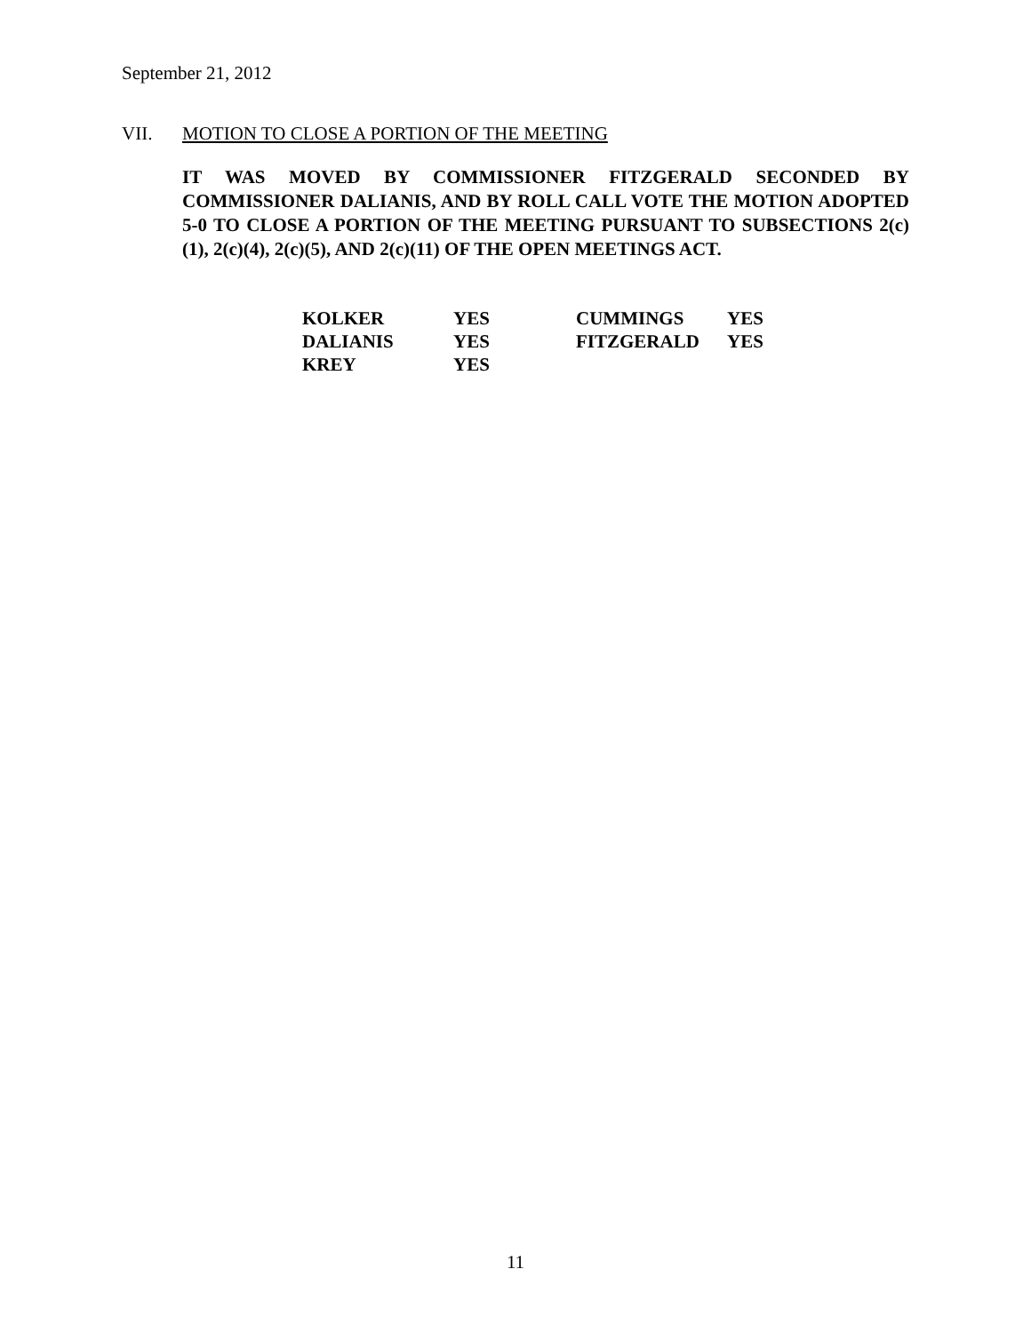September 21, 2012
VII. MOTION TO CLOSE A PORTION OF THE MEETING
IT WAS MOVED BY COMMISSIONER FITZGERALD SECONDED BY COMMISSIONER DALIANIS, AND BY ROLL CALL VOTE THE MOTION ADOPTED 5-0 TO CLOSE A PORTION OF THE MEETING PURSUANT TO SUBSECTIONS 2(c)(1), 2(c)(4), 2(c)(5), AND 2(c)(11) OF THE OPEN MEETINGS ACT.
| KOLKER | YES | CUMMINGS | YES |
| DALIANIS | YES | FITZGERALD | YES |
| KREY | YES | | |
11